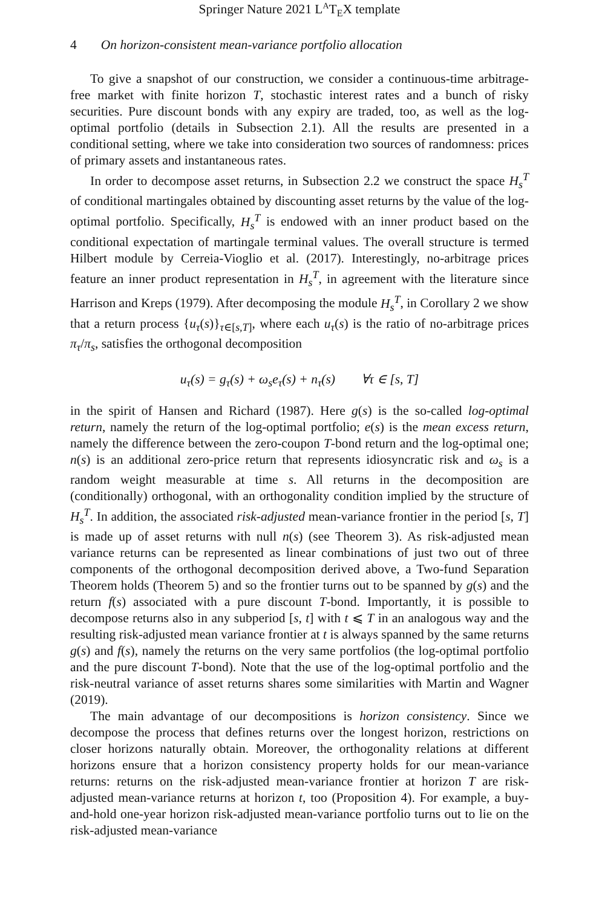Springer Nature 2021 L<sup>A</sup>T<sub>E</sub>X template
4 On horizon-consistent mean-variance portfolio allocation
To give a snapshot of our construction, we consider a continuous-time arbitrage-free market with finite horizon T, stochastic interest rates and a bunch of risky securities. Pure discount bonds with any expiry are traded, too, as well as the log-optimal portfolio (details in Subsection 2.1). All the results are presented in a conditional setting, where we take into consideration two sources of randomness: prices of primary assets and instantaneous rates.
In order to decompose asset returns, in Subsection 2.2 we construct the space H<sub>s</sub><sup>T</sup> of conditional martingales obtained by discounting asset returns by the value of the log-optimal portfolio. Specifically, H<sub>s</sub><sup>T</sup> is endowed with an inner product based on the conditional expectation of martingale terminal values. The overall structure is termed Hilbert module by Cerreia-Vioglio et al. (2017). Interestingly, no-arbitrage prices feature an inner product representation in H<sub>s</sub><sup>T</sup>, in agreement with the literature since Harrison and Kreps (1979). After decomposing the module H<sub>s</sub><sup>T</sup>, in Corollary 2 we show that a return process {u<sub>τ</sub>(s)}<sub>τ∈[s,T]</sub>, where each u<sub>τ</sub>(s) is the ratio of no-arbitrage prices π<sub>τ</sub>/π<sub>s</sub>, satisfies the orthogonal decomposition
u<sub>τ</sub>(s) = g<sub>τ</sub>(s) + ω<sub>s</sub>e<sub>τ</sub>(s) + n<sub>τ</sub>(s) ∀τ ∈ [s, T]
in the spirit of Hansen and Richard (1987). Here g(s) is the so-called log-optimal return, namely the return of the log-optimal portfolio; e(s) is the mean excess return, namely the difference between the zero-coupon T-bond return and the log-optimal one; n(s) is an additional zero-price return that represents idiosyncratic risk and ω<sub>s</sub> is a random weight measurable at time s. All returns in the decomposition are (conditionally) orthogonal, with an orthogonality condition implied by the structure of H<sub>s</sub><sup>T</sup>. In addition, the associated risk-adjusted mean-variance frontier in the period [s, T] is made up of asset returns with null n(s) (see Theorem 3). As risk-adjusted mean variance returns can be represented as linear combinations of just two out of three components of the orthogonal decomposition derived above, a Two-fund Separation Theorem holds (Theorem 5) and so the frontier turns out to be spanned by g(s) and the return f(s) associated with a pure discount T-bond. Importantly, it is possible to decompose returns also in any subperiod [s, t] with t ⩽ T in an analogous way and the resulting risk-adjusted mean variance frontier at t is always spanned by the same returns g(s) and f(s), namely the returns on the very same portfolios (the log-optimal portfolio and the pure discount T-bond). Note that the use of the log-optimal portfolio and the risk-neutral variance of asset returns shares some similarities with Martin and Wagner (2019).
The main advantage of our decompositions is horizon consistency. Since we decompose the process that defines returns over the longest horizon, restrictions on closer horizons naturally obtain. Moreover, the orthogonality relations at different horizons ensure that a horizon consistency property holds for our mean-variance returns: returns on the risk-adjusted mean-variance frontier at horizon T are risk-adjusted mean-variance returns at horizon t, too (Proposition 4). For example, a buy-and-hold one-year horizon risk-adjusted mean-variance portfolio turns out to lie on the risk-adjusted mean-variance